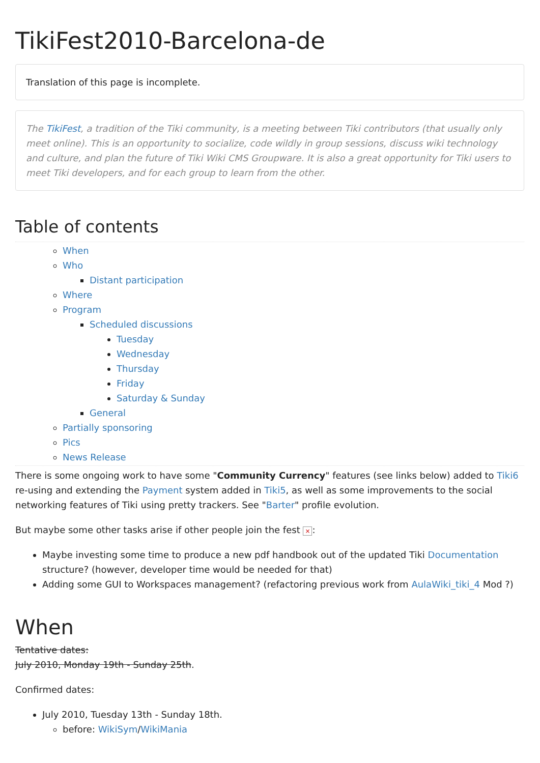TikiFest2010-Barcelona-de
Translation of this page is incomplete.
The TikiFest, a tradition of the Tiki community, is a meeting between Tiki contributors (that usually only meet online). This is an opportunity to socialize, code wildly in group sessions, discuss wiki technology and culture, and plan the future of Tiki Wiki CMS Groupware. It is also a great opportunity for Tiki users to meet Tiki developers, and for each group to learn from the other.
Table of contents
When
Who
Distant participation
Where
Program
Scheduled discussions
Tuesday
Wednesday
Thursday
Friday
Saturday & Sunday
General
Partially sponsoring
Pics
News Release
There is some ongoing work to have some "Community Currency" features (see links below) added to Tiki6 re-using and extending the Payment system added in Tiki5, as well as some improvements to the social networking features of Tiki using pretty trackers. See "Barter" profile evolution.
But maybe some other tasks arise if other people join the fest ×:
Maybe investing some time to produce a new pdf handbook out of the updated Tiki Documentation structure? (however, developer time would be needed for that)
Adding some GUI to Workspaces management? (refactoring previous work from AulaWiki_tiki_4 Mod ?)
When
Tentative dates:
July 2010, Monday 19th - Sunday 25th.
Confirmed dates:
July 2010, Tuesday 13th - Sunday 18th.
before: WikiSym/WikiMania